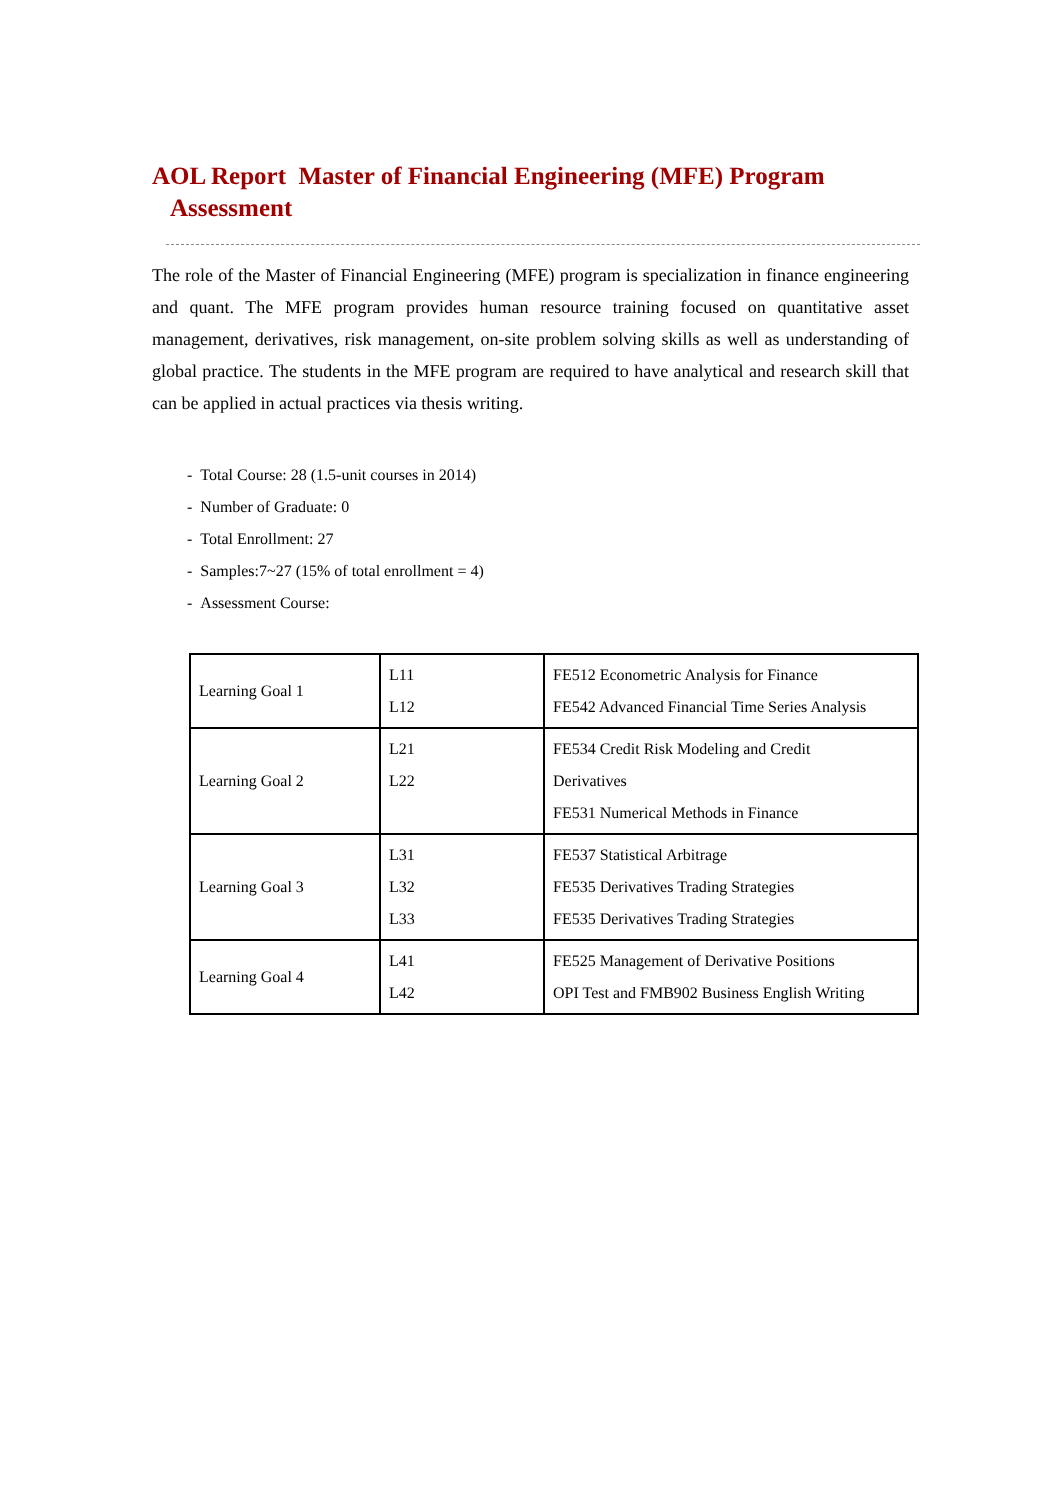AOL Report Master of Financial Engineering (MFE) Program
Assessment
The role of the Master of Financial Engineering (MFE) program is specialization in finance engineering and quant. The MFE program provides human resource training focused on quantitative asset management, derivatives, risk management, on-site problem solving skills as well as understanding of global practice. The students in the MFE program are required to have analytical and research skill that can be applied in actual practices via thesis writing.
- Total Course: 28 (1.5-unit courses in 2014)
- Number of Graduate: 0
- Total Enrollment: 27
- Samples:7~27 (15% of total enrollment = 4)
- Assessment Course:
| Learning Goal 1 | L11 L12 | FE512 Econometric Analysis for Finance FE542 Advanced Financial Time Series Analysis |
| Learning Goal 2 | L21 L22 | FE534 Credit Risk Modeling and Credit Derivatives FE531 Numerical Methods in Finance |
| Learning Goal 3 | L31 L32 L33 | FE537 Statistical Arbitrage FE535 Derivatives Trading Strategies FE535 Derivatives Trading Strategies |
| Learning Goal 4 | L41 L42 | FE525 Management of Derivative Positions OPI Test and FMB902 Business English Writing |